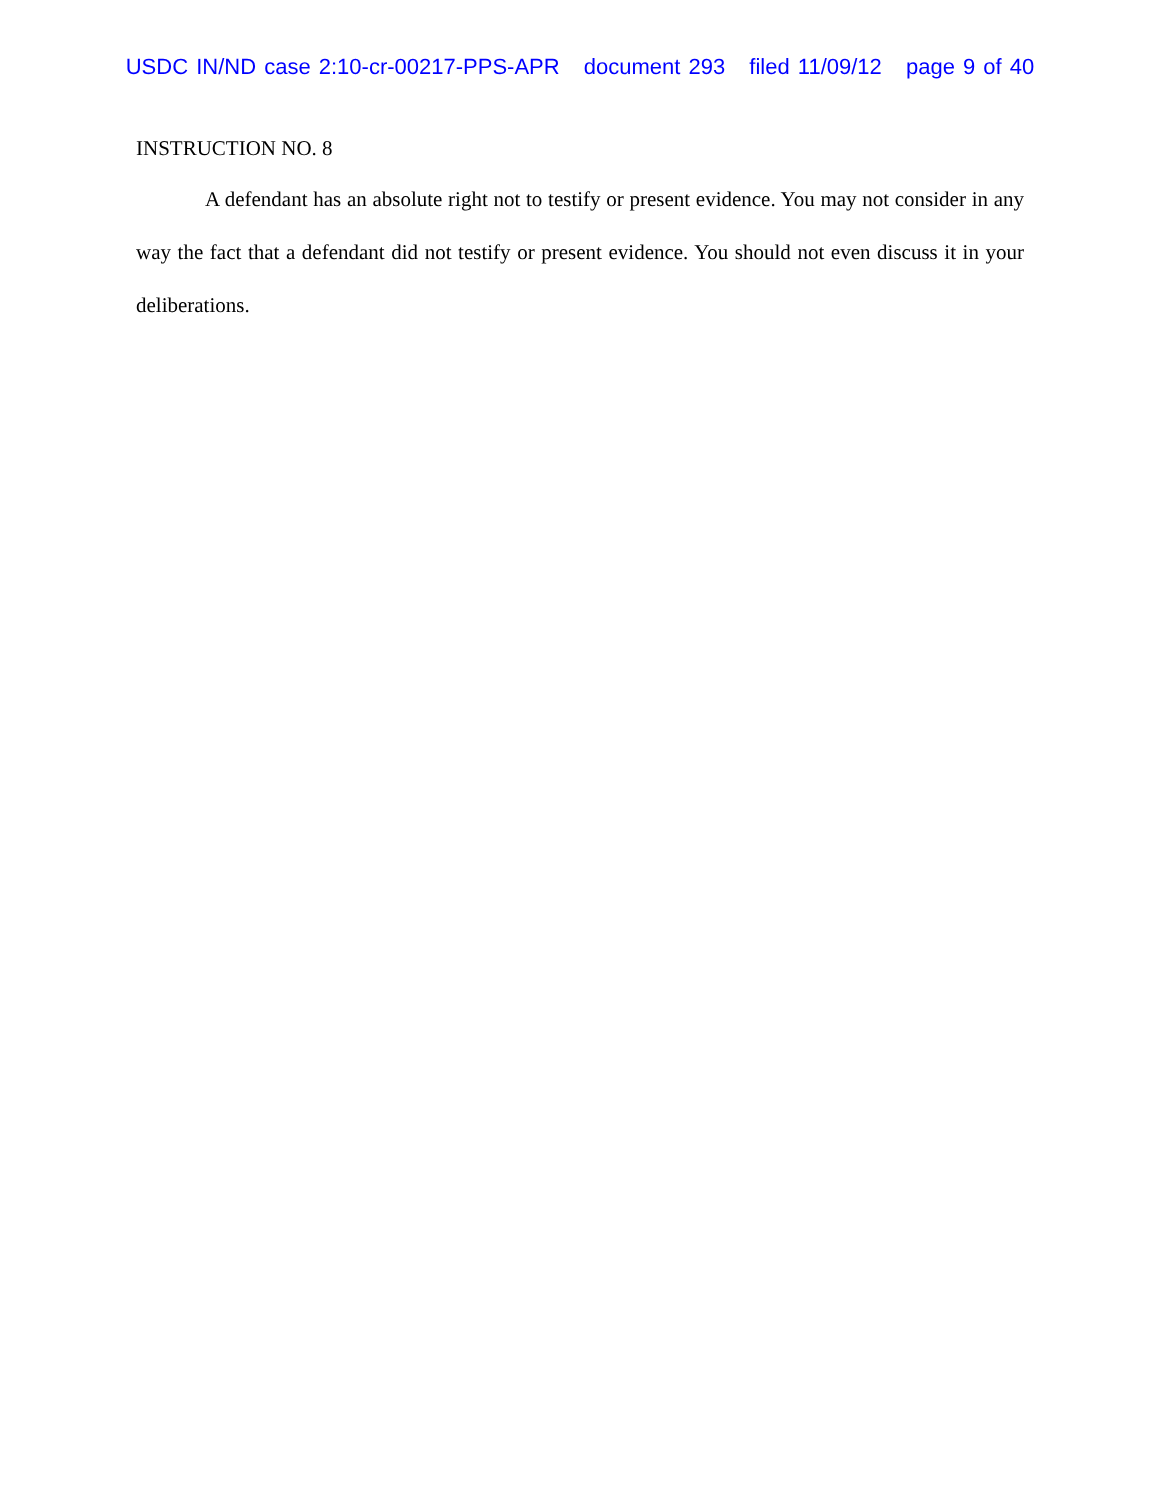USDC IN/ND case 2:10-cr-00217-PPS-APR document 293 filed 11/09/12 page 9 of 40
INSTRUCTION NO. 8
A defendant has an absolute right not to testify or present evidence. You may not consider in any way the fact that a defendant did not testify or present evidence. You should not even discuss it in your deliberations.